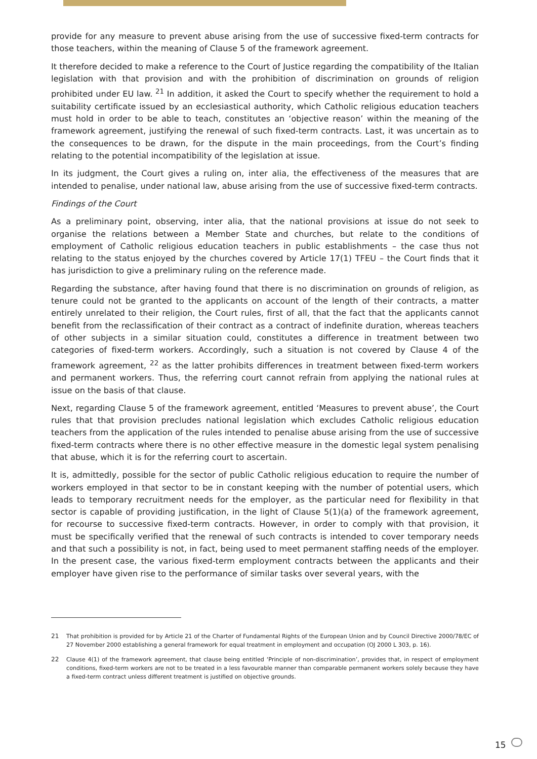provide for any measure to prevent abuse arising from the use of successive fixed-term contracts for those teachers, within the meaning of Clause 5 of the framework agreement.
It therefore decided to make a reference to the Court of Justice regarding the compatibility of the Italian legislation with that provision and with the prohibition of discrimination on grounds of religion prohibited under EU law. <sup>21</sup> In addition, it asked the Court to specify whether the requirement to hold a suitability certificate issued by an ecclesiastical authority, which Catholic religious education teachers must hold in order to be able to teach, constitutes an ‘objective reason’ within the meaning of the framework agreement, justifying the renewal of such fixed-term contracts. Last, it was uncertain as to the consequences to be drawn, for the dispute in the main proceedings, from the Court’s finding relating to the potential incompatibility of the legislation at issue.
In its judgment, the Court gives a ruling on, inter alia, the effectiveness of the measures that are intended to penalise, under national law, abuse arising from the use of successive fixed-term contracts.
Findings of the Court
As a preliminary point, observing, inter alia, that the national provisions at issue do not seek to organise the relations between a Member State and churches, but relate to the conditions of employment of Catholic religious education teachers in public establishments – the case thus not relating to the status enjoyed by the churches covered by Article 17(1) TFEU – the Court finds that it has jurisdiction to give a preliminary ruling on the reference made.
Regarding the substance, after having found that there is no discrimination on grounds of religion, as tenure could not be granted to the applicants on account of the length of their contracts, a matter entirely unrelated to their religion, the Court rules, first of all, that the fact that the applicants cannot benefit from the reclassification of their contract as a contract of indefinite duration, whereas teachers of other subjects in a similar situation could, constitutes a difference in treatment between two categories of fixed-term workers. Accordingly, such a situation is not covered by Clause 4 of the framework agreement, <sup>22</sup> as the latter prohibits differences in treatment between fixed-term workers and permanent workers. Thus, the referring court cannot refrain from applying the national rules at issue on the basis of that clause.
Next, regarding Clause 5 of the framework agreement, entitled ‘Measures to prevent abuse’, the Court rules that that provision precludes national legislation which excludes Catholic religious education teachers from the application of the rules intended to penalise abuse arising from the use of successive fixed-term contracts where there is no other effective measure in the domestic legal system penalising that abuse, which it is for the referring court to ascertain.
It is, admittedly, possible for the sector of public Catholic religious education to require the number of workers employed in that sector to be in constant keeping with the number of potential users, which leads to temporary recruitment needs for the employer, as the particular need for flexibility in that sector is capable of providing justification, in the light of Clause 5(1)(a) of the framework agreement, for recourse to successive fixed-term contracts. However, in order to comply with that provision, it must be specifically verified that the renewal of such contracts is intended to cover temporary needs and that such a possibility is not, in fact, being used to meet permanent staffing needs of the employer. In the present case, the various fixed-term employment contracts between the applicants and their employer have given rise to the performance of similar tasks over several years, with the
21 That prohibition is provided for by Article 21 of the Charter of Fundamental Rights of the European Union and by Council Directive 2000/78/EC of 27 November 2000 establishing a general framework for equal treatment in employment and occupation (OJ 2000 L 303, p. 16).
22 Clause 4(1) of the framework agreement, that clause being entitled ‘Principle of non-discrimination’, provides that, in respect of employment conditions, fixed-term workers are not to be treated in a less favourable manner than comparable permanent workers solely because they have a fixed-term contract unless different treatment is justified on objective grounds.
15